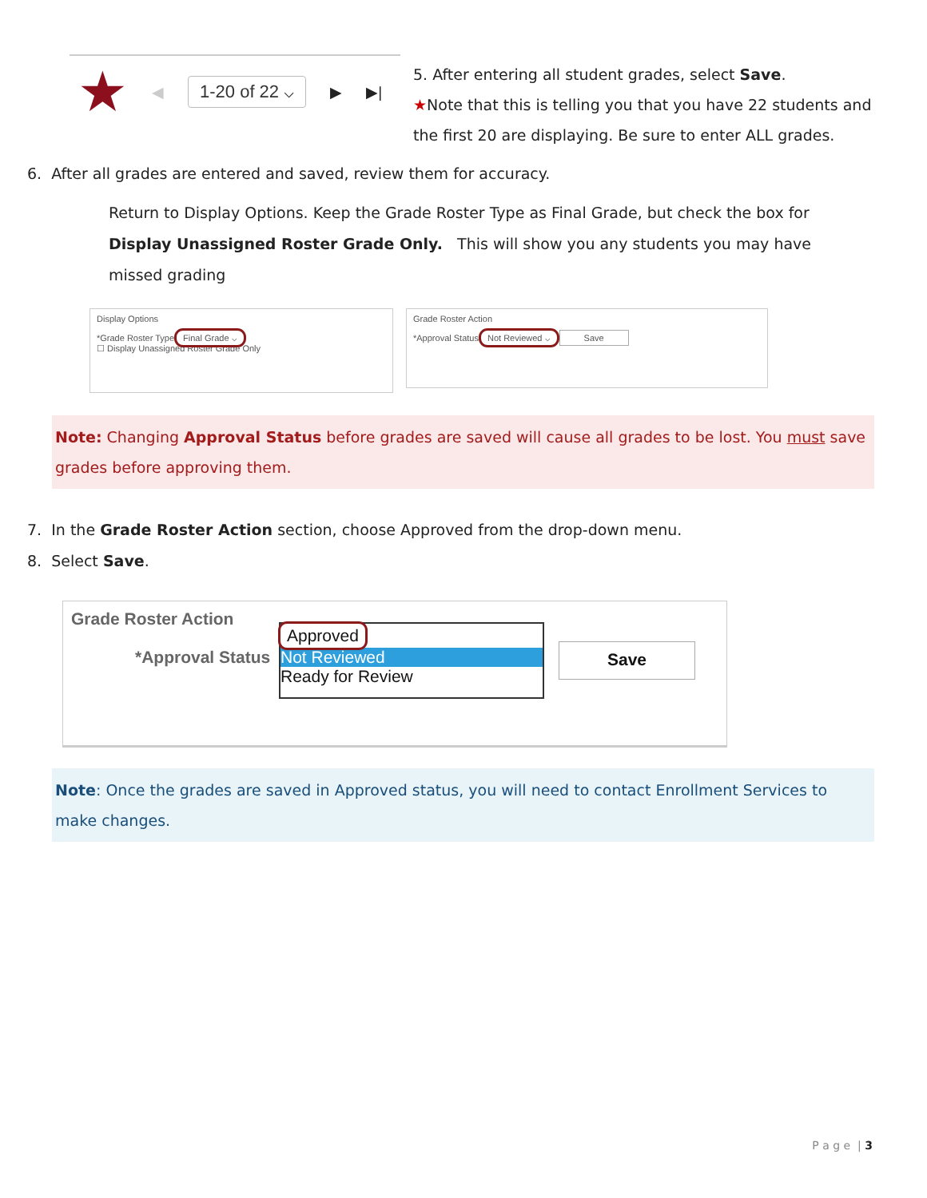★ ◀ 1-20 of 22 ⌵ ▶ ▶|
5. After entering all student grades, select Save.
★Note that this is telling you that you have 22 students and
the first 20 are displaying. Be sure to enter ALL grades.
6. After all grades are entered and saved, review them for accuracy.
Return to Display Options. Keep the Grade Roster Type as Final Grade, but check the box for Display Unassigned Roster Grade Only. This will show you any students you may have missed grading
Display Options
*Grade Roster Type Final Grade ⌵
☐ Display Unassigned Roster Grade Only
Grade Roster Action
*Approval Status Not Reviewed ⌵ Save
Note: Changing Approval Status before grades are saved will cause all grades to be lost. You must save grades before approving them.
7. In the Grade Roster Action section, choose Approved from the drop-down menu.
8. Select Save.
Grade Roster Action
*Approval Status
Approved
Not Reviewed
Ready for Review
Save
Note: Once the grades are saved in Approved status, you will need to contact Enrollment Services to make changes.
P a g e | 3